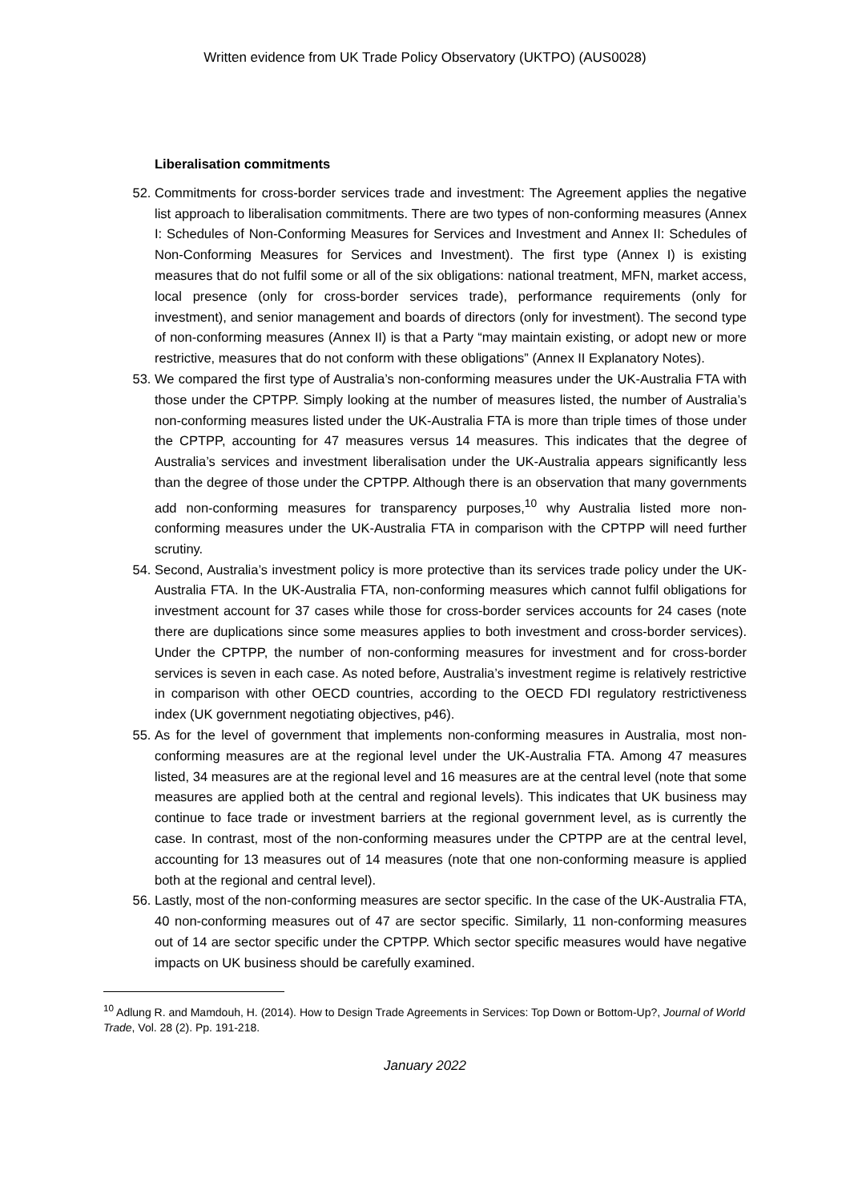Written evidence from UK Trade Policy Observatory (UKTPO) (AUS0028)
Liberalisation commitments
52. Commitments for cross-border services trade and investment: The Agreement applies the negative list approach to liberalisation commitments. There are two types of non-conforming measures (Annex I: Schedules of Non-Conforming Measures for Services and Investment and Annex II: Schedules of Non-Conforming Measures for Services and Investment). The first type (Annex I) is existing measures that do not fulfil some or all of the six obligations: national treatment, MFN, market access, local presence (only for cross-border services trade), performance requirements (only for investment), and senior management and boards of directors (only for investment). The second type of non-conforming measures (Annex II) is that a Party “may maintain existing, or adopt new or more restrictive, measures that do not conform with these obligations” (Annex II Explanatory Notes).
53. We compared the first type of Australia’s non-conforming measures under the UK-Australia FTA with those under the CPTPP. Simply looking at the number of measures listed, the number of Australia’s non-conforming measures listed under the UK-Australia FTA is more than triple times of those under the CPTPP, accounting for 47 measures versus 14 measures. This indicates that the degree of Australia’s services and investment liberalisation under the UK-Australia appears significantly less than the degree of those under the CPTPP. Although there is an observation that many governments add non-conforming measures for transparency purposes,<sup>10</sup> why Australia listed more non-conforming measures under the UK-Australia FTA in comparison with the CPTPP will need further scrutiny.
54. Second, Australia’s investment policy is more protective than its services trade policy under the UK-Australia FTA. In the UK-Australia FTA, non-conforming measures which cannot fulfil obligations for investment account for 37 cases while those for cross-border services accounts for 24 cases (note there are duplications since some measures applies to both investment and cross-border services). Under the CPTPP, the number of non-conforming measures for investment and for cross-border services is seven in each case. As noted before, Australia’s investment regime is relatively restrictive in comparison with other OECD countries, according to the OECD FDI regulatory restrictiveness index (UK government negotiating objectives, p46).
55. As for the level of government that implements non-conforming measures in Australia, most non-conforming measures are at the regional level under the UK-Australia FTA. Among 47 measures listed, 34 measures are at the regional level and 16 measures are at the central level (note that some measures are applied both at the central and regional levels). This indicates that UK business may continue to face trade or investment barriers at the regional government level, as is currently the case. In contrast, most of the non-conforming measures under the CPTPP are at the central level, accounting for 13 measures out of 14 measures (note that one non-conforming measure is applied both at the regional and central level).
56. Lastly, most of the non-conforming measures are sector specific. In the case of the UK-Australia FTA, 40 non-conforming measures out of 47 are sector specific. Similarly, 11 non-conforming measures out of 14 are sector specific under the CPTPP. Which sector specific measures would have negative impacts on UK business should be carefully examined.
<sup>10</sup> Adlung R. and Mamdouh, H. (2014). How to Design Trade Agreements in Services: Top Down or Bottom-Up?, Journal of World Trade, Vol. 28 (2). Pp. 191-218.
January 2022